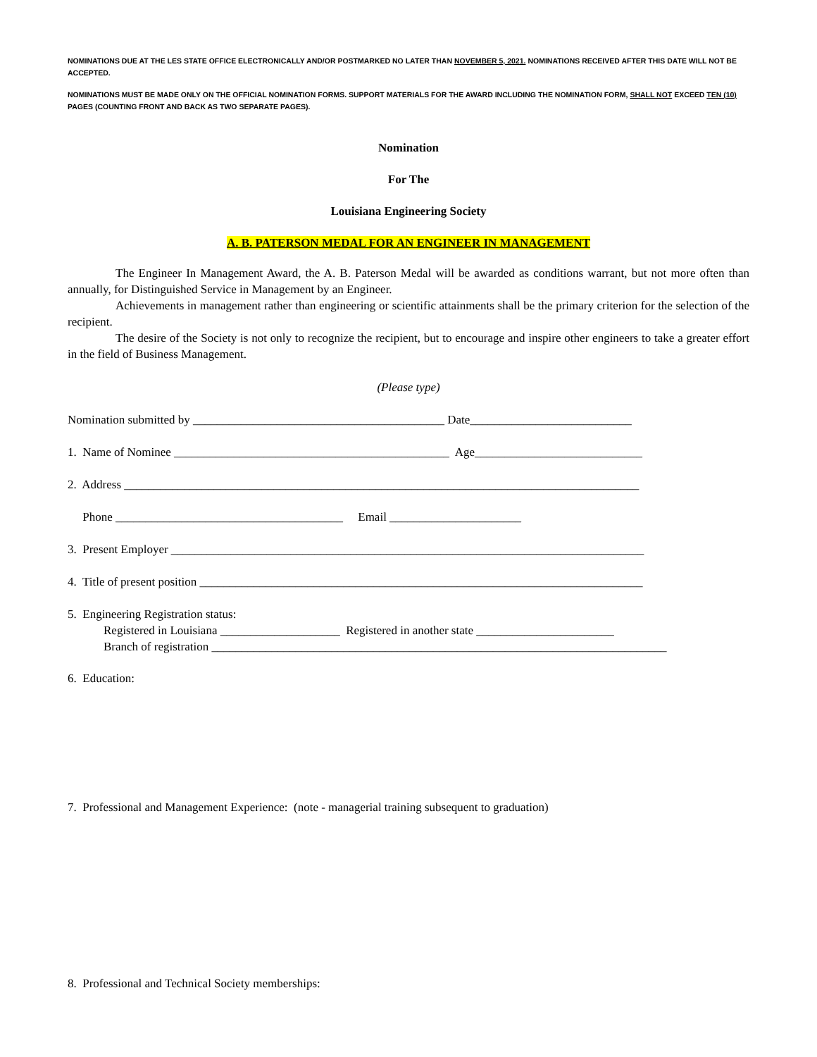NOMINATIONS DUE AT THE LES STATE OFFICE ELECTRONICALLY AND/OR POSTMARKED NO LATER THAN NOVEMBER 5, 2021. NOMINATIONS RECEIVED AFTER THIS DATE WILL NOT BE ACCEPTED.
NOMINATIONS MUST BE MADE ONLY ON THE OFFICIAL NOMINATION FORMS. SUPPORT MATERIALS FOR THE AWARD INCLUDING THE NOMINATION FORM, SHALL NOT EXCEED TEN (10) PAGES (COUNTING FRONT AND BACK AS TWO SEPARATE PAGES).
Nomination
For The
Louisiana Engineering Society
A. B. PATERSON MEDAL FOR AN ENGINEER IN MANAGEMENT
The Engineer In Management Award, the A. B. Paterson Medal will be awarded as conditions warrant, but not more often than annually, for Distinguished Service in Management by an Engineer.
Achievements in management rather than engineering or scientific attainments shall be the primary criterion for the selection of the recipient.
The desire of the Society is not only to recognize the recipient, but to encourage and inspire other engineers to take a greater effort in the field of Business Management.
(Please type)
Nomination submitted by __________________________________________ Date___________________________
1. Name of Nominee ______________________________________________ Age____________________________
2. Address ______________________________________________________________________________________
Phone ______________________________________ Email ______________________
3. Present Employer _______________________________________________________________________________
4. Title of present position __________________________________________________________________________
5. Engineering Registration status: Registered in Louisiana ____________________ Registered in another state _______________________ Branch of registration ____________________________________________________________________________
6. Education:
7. Professional and Management Experience: (note - managerial training subsequent to graduation)
8. Professional and Technical Society memberships: